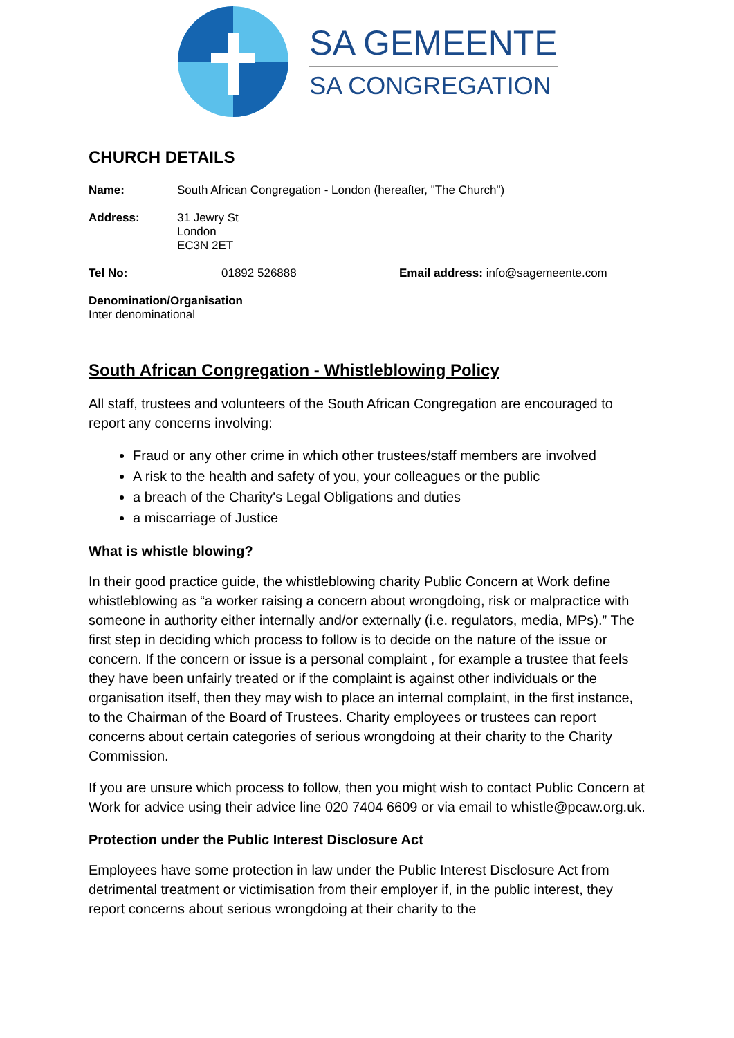SA GEMEENTE
SA CONGREGATION
CHURCH DETAILS
Name: South African Congregation - London (hereafter, "The Church")
Address: 31 Jewry St
London
EC3N 2ET
Tel No: 01892 526888 Email address: info@sagemeente.com
Denomination/Organisation
Inter denominational
South African Congregation - Whistleblowing Policy
All staff, trustees and volunteers of the South African Congregation are encouraged to report any concerns involving:
Fraud or any other crime in which other trustees/staff members are involved
A risk to the health and safety of you, your colleagues or the public
a breach of the Charity's Legal Obligations and duties
a miscarriage of Justice
What is whistle blowing?
In their good practice guide, the whistleblowing charity Public Concern at Work define whistleblowing as “a worker raising a concern about wrongdoing, risk or malpractice with someone in authority either internally and/or externally (i.e. regulators, media, MPs).” The first step in deciding which process to follow is to decide on the nature of the issue or concern. If the concern or issue is a personal complaint , for example a trustee that feels they have been unfairly treated or if the complaint is against other individuals or the organisation itself, then they may wish to place an internal complaint, in the first instance, to the Chairman of the Board of Trustees. Charity employees or trustees can report concerns about certain categories of serious wrongdoing at their charity to the Charity Commission.
If you are unsure which process to follow, then you might wish to contact Public Concern at Work for advice using their advice line 020 7404 6609 or via email to whistle@pcaw.org.uk.
Protection under the Public Interest Disclosure Act
Employees have some protection in law under the Public Interest Disclosure Act from detrimental treatment or victimisation from their employer if, in the public interest, they report concerns about serious wrongdoing at their charity to the